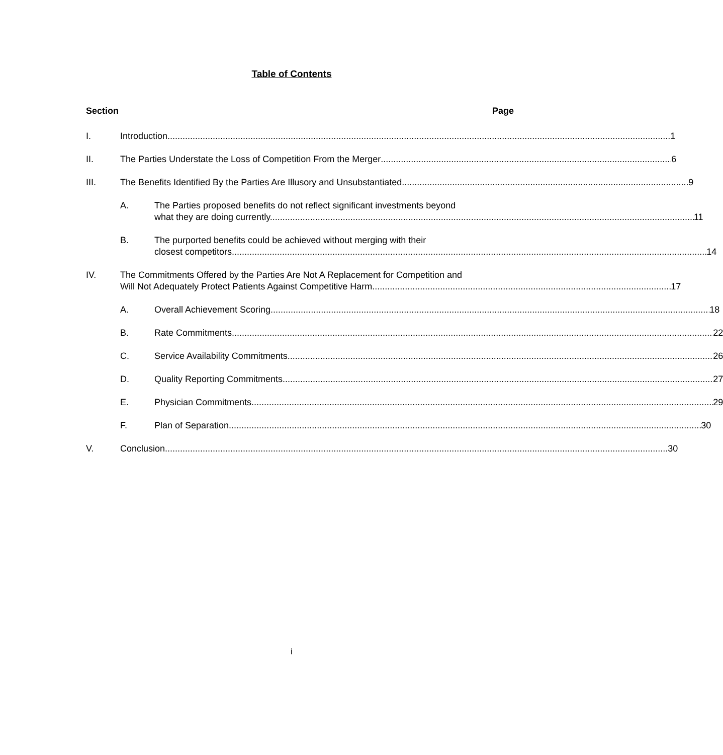Table of Contents
Section Page
I. Introduction 1
II. The Parties Understate the Loss of Competition From the Merger 6
III. The Benefits Identified By the Parties Are Illusory and Unsubstantiated 9
A. The Parties proposed benefits do not reflect significant investments beyond
what they are doing currently. 11
B. The purported benefits could be achieved without merging with their
closest competitors. 14
IV. The Commitments Offered by the Parties Are Not A Replacement for Competition and
Will Not Adequately Protect Patients Against Competitive Harm. 17
A. Overall Achievement Scoring 18
B. Rate Commitments 22
C. Service Availability Commitments 26
D. Quality Reporting Commitments 27
E. Physician Commitments 29
F. Plan of Separation 30
V. Conclusion 30
i